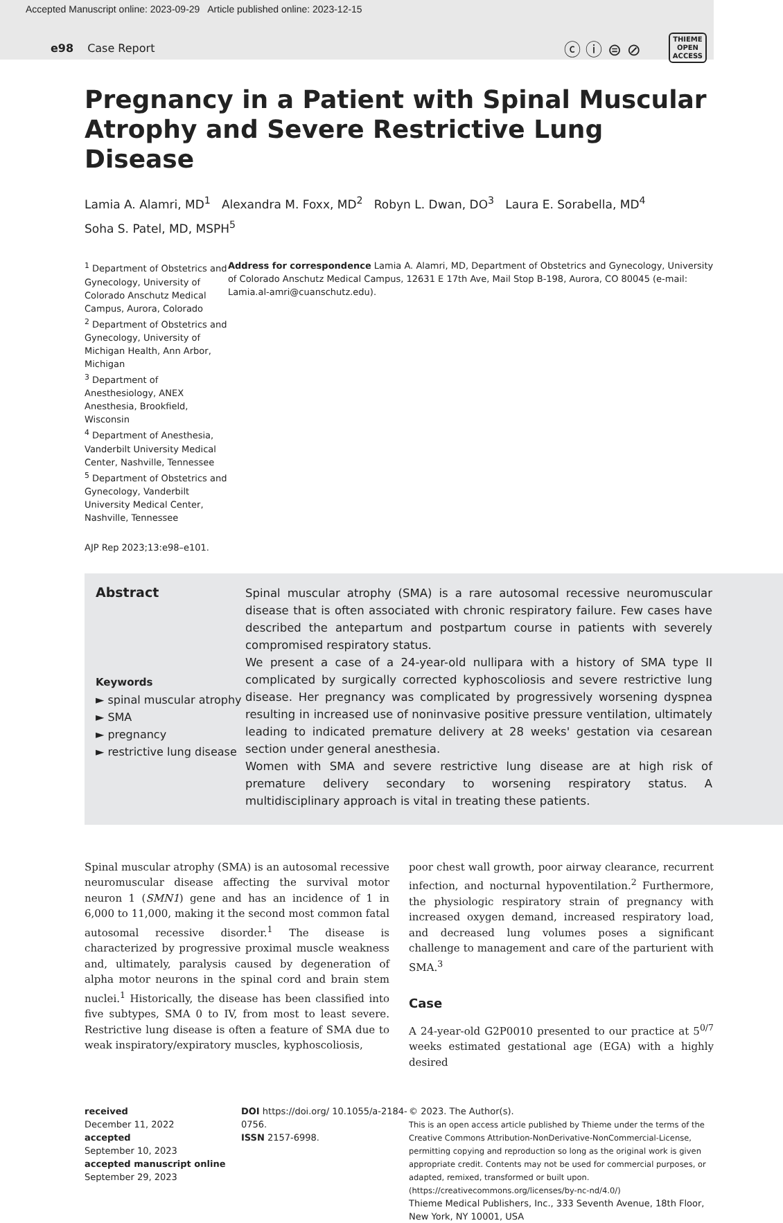Accepted Manuscript online: 2023-09-29 Article published online: 2023-12-15
e98 Case Report ⓒ ⓘ ⊜ ⊘ THIEME
OPEN
ACCESS
Pregnancy in a Patient with Spinal Muscular Atrophy and Severe Restrictive Lung Disease
Lamia A. Alamri, MD<sup>1</sup> Alexandra M. Foxx, MD<sup>2</sup> Robyn L. Dwan, DO<sup>3</sup> Laura E. Sorabella, MD<sup>4</sup>
Soha S. Patel, MD, MSPH<sup>5</sup>
<sup>1</sup> Department of Obstetrics and Gynecology, University of Colorado Anschutz Medical Campus, Aurora, Colorado
<sup>2</sup> Department of Obstetrics and Gynecology, University of Michigan Health, Ann Arbor, Michigan
<sup>3</sup> Department of Anesthesiology, ANEX Anesthesia, Brookfield, Wisconsin
<sup>4</sup> Department of Anesthesia, Vanderbilt University Medical Center, Nashville, Tennessee
<sup>5</sup> Department of Obstetrics and Gynecology, Vanderbilt University Medical Center, Nashville, Tennessee
AJP Rep 2023;13:e98–e101.
Address for correspondence Lamia A. Alamri, MD, Department of Obstetrics and Gynecology, University of Colorado Anschutz Medical Campus, 12631 E 17th Ave, Mail Stop B-198, Aurora, CO 80045 (e-mail: Lamia.al-amri@cuanschutz.edu).
Abstract
Keywords
► spinal muscular atrophy
► SMA
► pregnancy
► restrictive lung disease
Spinal muscular atrophy (SMA) is a rare autosomal recessive neuromuscular disease that is often associated with chronic respiratory failure. Few cases have described the antepartum and postpartum course in patients with severely compromised respiratory status.
We present a case of a 24-year-old nullipara with a history of SMA type II complicated by surgically corrected kyphoscoliosis and severe restrictive lung disease. Her pregnancy was complicated by progressively worsening dyspnea resulting in increased use of noninvasive positive pressure ventilation, ultimately leading to indicated premature delivery at 28 weeks' gestation via cesarean section under general anesthesia.
Women with SMA and severe restrictive lung disease are at high risk of premature delivery secondary to worsening respiratory status. A multidisciplinary approach is vital in treating these patients.
Spinal muscular atrophy (SMA) is an autosomal recessive neuromuscular disease affecting the survival motor neuron 1 (SMN1) gene and has an incidence of 1 in 6,000 to 11,000, making it the second most common fatal autosomal recessive disorder.<sup>1</sup> The disease is characterized by progressive proximal muscle weakness and, ultimately, paralysis caused by degeneration of alpha motor neurons in the spinal cord and brain stem nuclei.<sup>1</sup> Historically, the disease has been classified into five subtypes, SMA 0 to IV, from most to least severe. Restrictive lung disease is often a feature of SMA due to weak inspiratory/expiratory muscles, kyphoscoliosis,
poor chest wall growth, poor airway clearance, recurrent infection, and nocturnal hypoventilation.<sup>2</sup> Furthermore, the physiologic respiratory strain of pregnancy with increased oxygen demand, increased respiratory load, and decreased lung volumes poses a significant challenge to management and care of the parturient with SMA.<sup>3</sup>
Case
A 24-year-old G2P0010 presented to our practice at 5<sup>0/7</sup> weeks estimated gestational age (EGA) with a highly desired
received
December 11, 2022
accepted
September 10, 2023
accepted manuscript online
September 29, 2023
DOI https://doi.org/ 10.1055/a-2184-0756.
ISSN 2157-6998.
© 2023. The Author(s).
This is an open access article published by Thieme under the terms of the Creative Commons Attribution-NonDerivative-NonCommercial-License, permitting copying and reproduction so long as the original work is given appropriate credit. Contents may not be used for commercial purposes, or adapted, remixed, transformed or built upon. (https://creativecommons.org/licenses/by-nc-nd/4.0/)
Thieme Medical Publishers, Inc., 333 Seventh Avenue, 18th Floor, New York, NY 10001, USA